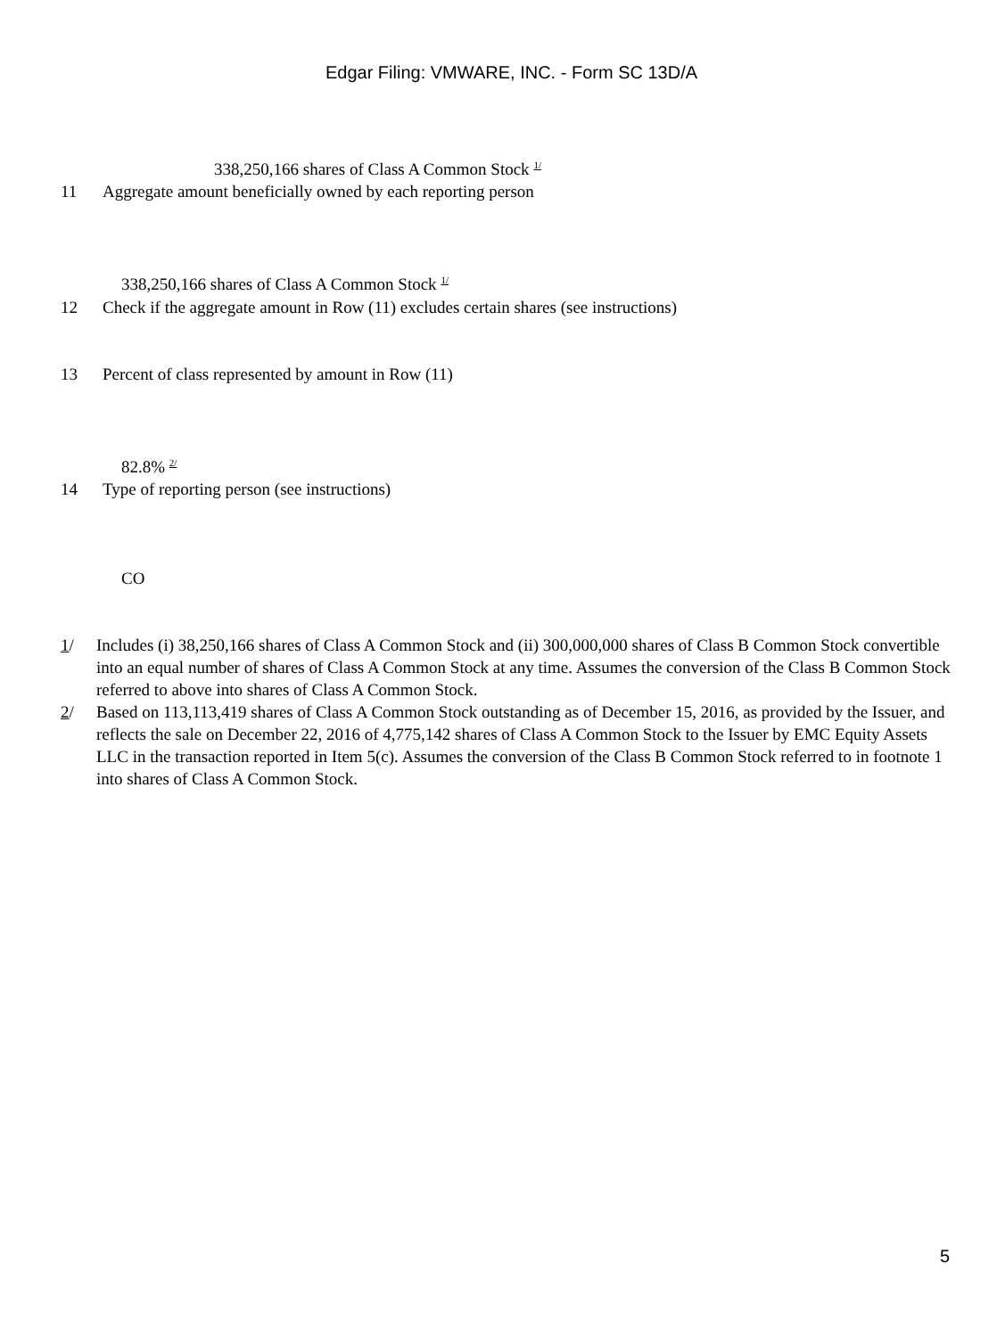Edgar Filing: VMWARE, INC. - Form SC 13D/A
338,250,166 shares of Class A Common Stock <sup>1/</sup>
11 Aggregate amount beneficially owned by each reporting person
338,250,166 shares of Class A Common Stock <sup>1/</sup>
12 Check if the aggregate amount in Row (11) excludes certain shares (see instructions)
13 Percent of class represented by amount in Row (11)
82.8% <sup>2/</sup>
14 Type of reporting person (see instructions)
CO
1/ Includes (i) 38,250,166 shares of Class A Common Stock and (ii) 300,000,000 shares of Class B Common Stock convertible into an equal number of shares of Class A Common Stock at any time. Assumes the conversion of the Class B Common Stock referred to above into shares of Class A Common Stock.
2/ Based on 113,113,419 shares of Class A Common Stock outstanding as of December 15, 2016, as provided by the Issuer, and reflects the sale on December 22, 2016 of 4,775,142 shares of Class A Common Stock to the Issuer by EMC Equity Assets LLC in the transaction reported in Item 5(c). Assumes the conversion of the Class B Common Stock referred to in footnote 1 into shares of Class A Common Stock.
5